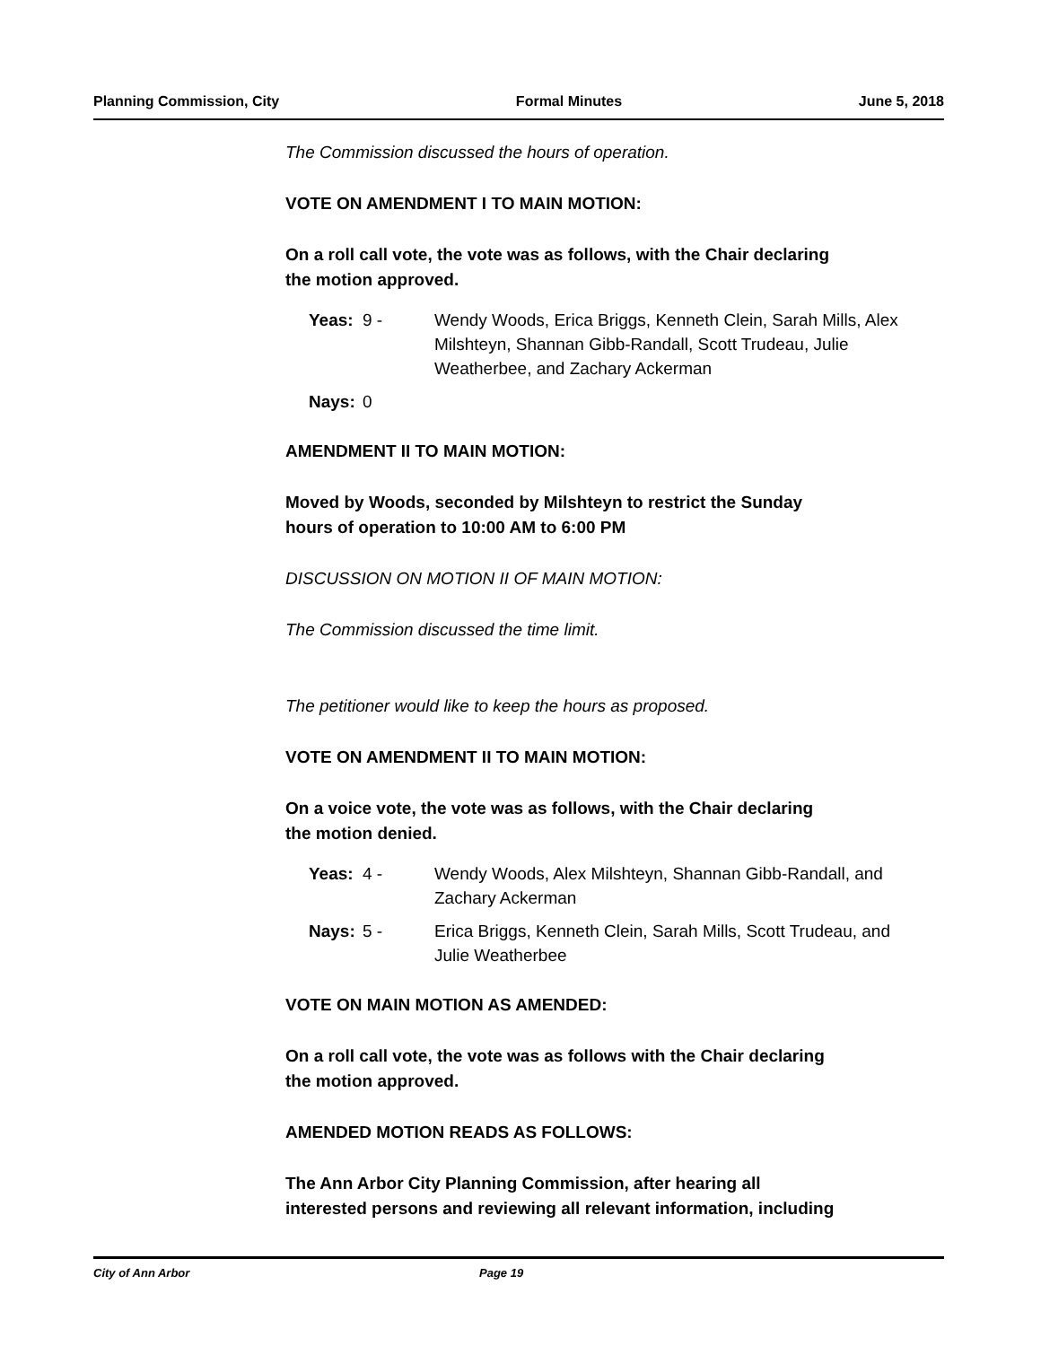Planning Commission, City Formal Minutes June 5, 2018
The Commission discussed the hours of operation.
VOTE ON AMENDMENT I TO MAIN MOTION:
On a roll call vote, the vote was as follows, with the Chair declaring
the motion approved.
| Yeas: | 9 - | Wendy Woods, Erica Briggs, Kenneth Clein, Sarah Mills, Alex Milshteyn, Shannan Gibb-Randall, Scott Trudeau, Julie Weatherbee, and Zachary Ackerman |
| Nays: | 0 | |
AMENDMENT II TO MAIN MOTION:
Moved by Woods, seconded by Milshteyn to restrict the Sunday
hours of operation to 10:00 AM to 6:00 PM
DISCUSSION ON MOTION II OF MAIN MOTION:
The Commission discussed the time limit.
The petitioner would like to keep the hours as proposed.
VOTE ON AMENDMENT II TO MAIN MOTION:
On a voice vote, the vote was as follows, with the Chair declaring
the motion denied.
| Yeas: | 4 - | Wendy Woods, Alex Milshteyn, Shannan Gibb-Randall, and Zachary Ackerman |
| Nays: | 5 - | Erica Briggs, Kenneth Clein, Sarah Mills, Scott Trudeau, and Julie Weatherbee |
VOTE ON MAIN MOTION AS AMENDED:
On a roll call vote, the vote was as follows with the Chair declaring
the motion approved.
AMENDED MOTION READS AS FOLLOWS:
The Ann Arbor City Planning Commission, after hearing all
interested persons and reviewing all relevant information, including
City of Ann Arbor Page 19